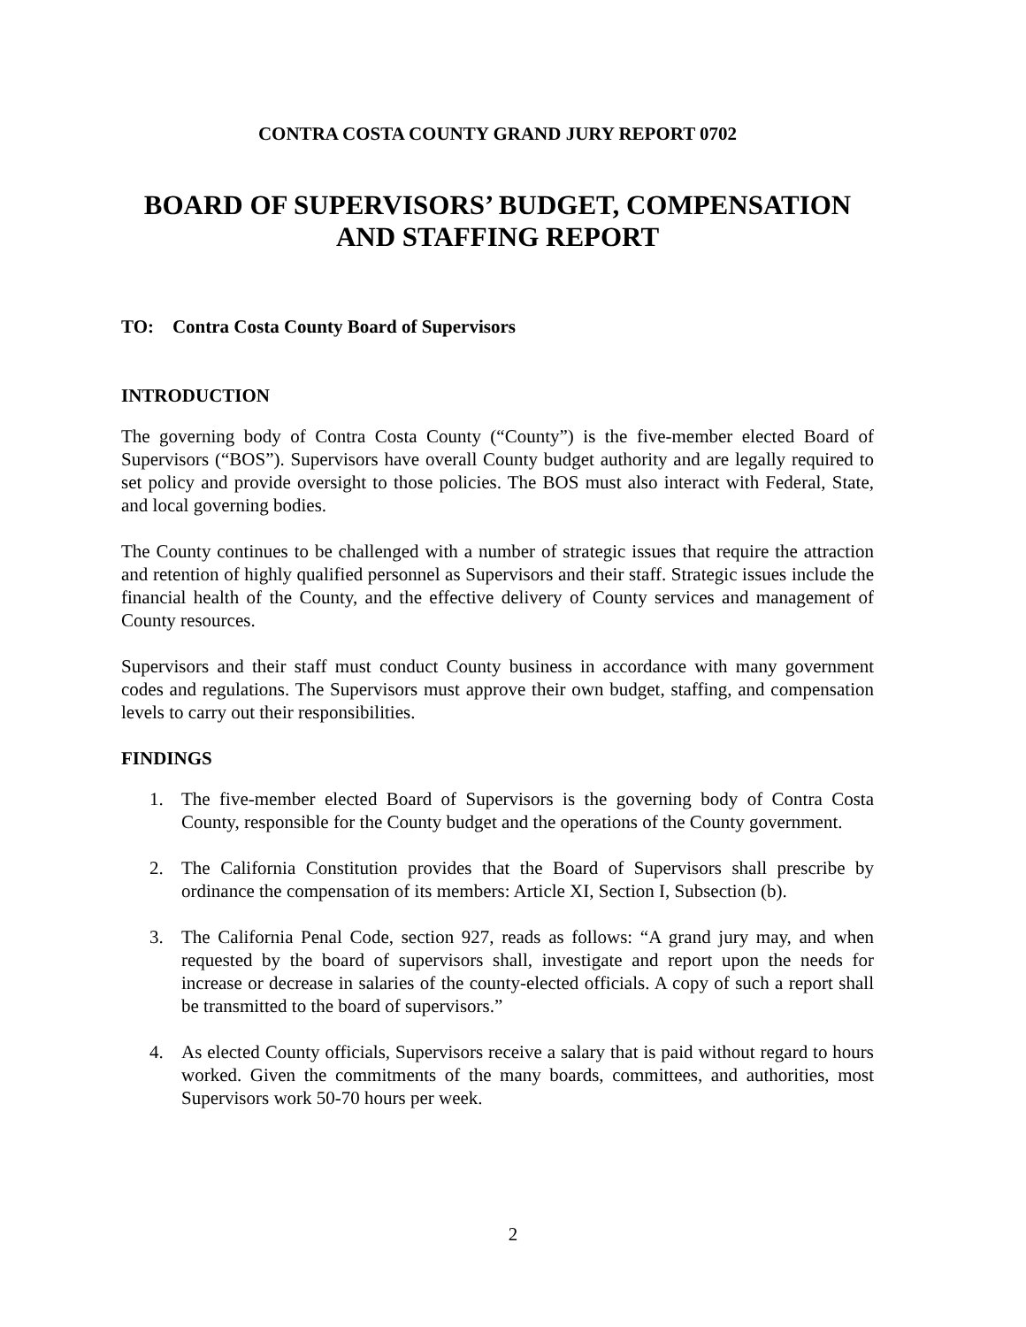CONTRA COSTA COUNTY GRAND JURY REPORT 0702
BOARD OF SUPERVISORS’ BUDGET, COMPENSATION
AND STAFFING REPORT
TO: Contra Costa County Board of Supervisors
INTRODUCTION
The governing body of Contra Costa County (“County”) is the five-member elected Board of Supervisors (“BOS”). Supervisors have overall County budget authority and are legally required to set policy and provide oversight to those policies. The BOS must also interact with Federal, State, and local governing bodies.
The County continues to be challenged with a number of strategic issues that require the attraction and retention of highly qualified personnel as Supervisors and their staff. Strategic issues include the financial health of the County, and the effective delivery of County services and management of County resources.
Supervisors and their staff must conduct County business in accordance with many government codes and regulations. The Supervisors must approve their own budget, staffing, and compensation levels to carry out their responsibilities.
FINDINGS
1. The five-member elected Board of Supervisors is the governing body of Contra Costa County, responsible for the County budget and the operations of the County government.
2. The California Constitution provides that the Board of Supervisors shall prescribe by ordinance the compensation of its members: Article XI, Section I, Subsection (b).
3. The California Penal Code, section 927, reads as follows: “A grand jury may, and when requested by the board of supervisors shall, investigate and report upon the needs for increase or decrease in salaries of the county-elected officials. A copy of such a report shall be transmitted to the board of supervisors.”
4. As elected County officials, Supervisors receive a salary that is paid without regard to hours worked. Given the commitments of the many boards, committees, and authorities, most Supervisors work 50-70 hours per week.
2